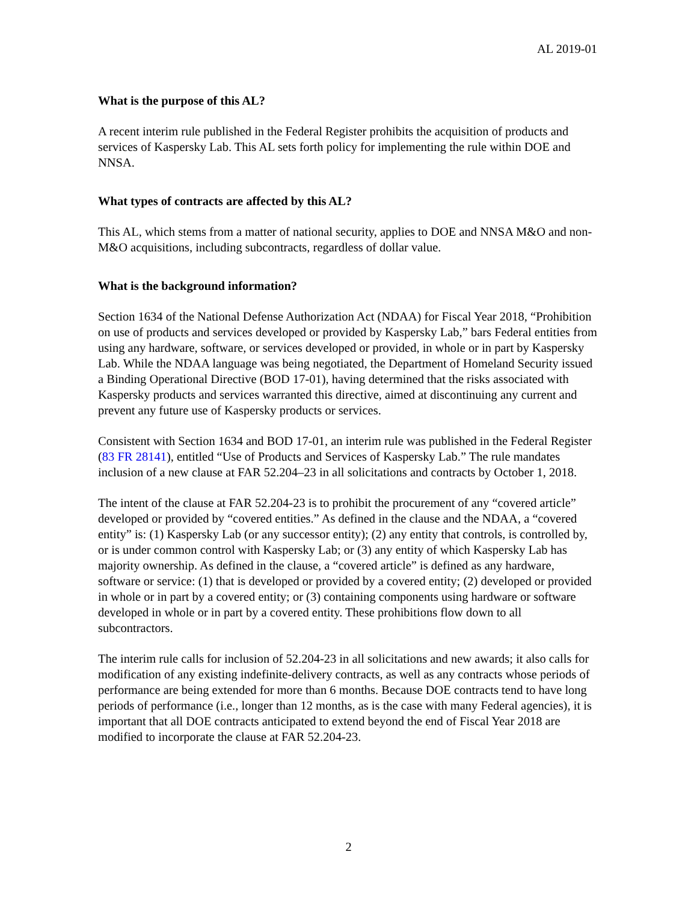AL 2019-01
What is the purpose of this AL?
A recent interim rule published in the Federal Register prohibits the acquisition of products and services of Kaspersky Lab. This AL sets forth policy for implementing the rule within DOE and NNSA.
What types of contracts are affected by this AL?
This AL, which stems from a matter of national security, applies to DOE and NNSA M&O and non-M&O acquisitions, including subcontracts, regardless of dollar value.
What is the background information?
Section 1634 of the National Defense Authorization Act (NDAA) for Fiscal Year 2018, “Prohibition on use of products and services developed or provided by Kaspersky Lab,” bars Federal entities from using any hardware, software, or services developed or provided, in whole or in part by Kaspersky Lab. While the NDAA language was being negotiated, the Department of Homeland Security issued a Binding Operational Directive (BOD 17-01), having determined that the risks associated with Kaspersky products and services warranted this directive, aimed at discontinuing any current and prevent any future use of Kaspersky products or services.
Consistent with Section 1634 and BOD 17-01, an interim rule was published in the Federal Register (83 FR 28141), entitled “Use of Products and Services of Kaspersky Lab.” The rule mandates inclusion of a new clause at FAR 52.204–23 in all solicitations and contracts by October 1, 2018.
The intent of the clause at FAR 52.204-23 is to prohibit the procurement of any “covered article” developed or provided by “covered entities.” As defined in the clause and the NDAA, a “covered entity” is: (1) Kaspersky Lab (or any successor entity); (2) any entity that controls, is controlled by, or is under common control with Kaspersky Lab; or (3) any entity of which Kaspersky Lab has majority ownership. As defined in the clause, a “covered article” is defined as any hardware, software or service: (1) that is developed or provided by a covered entity; (2) developed or provided in whole or in part by a covered entity; or (3) containing components using hardware or software developed in whole or in part by a covered entity. These prohibitions flow down to all subcontractors.
The interim rule calls for inclusion of 52.204-23 in all solicitations and new awards; it also calls for modification of any existing indefinite-delivery contracts, as well as any contracts whose periods of performance are being extended for more than 6 months. Because DOE contracts tend to have long periods of performance (i.e., longer than 12 months, as is the case with many Federal agencies), it is important that all DOE contracts anticipated to extend beyond the end of Fiscal Year 2018 are modified to incorporate the clause at FAR 52.204-23.
2